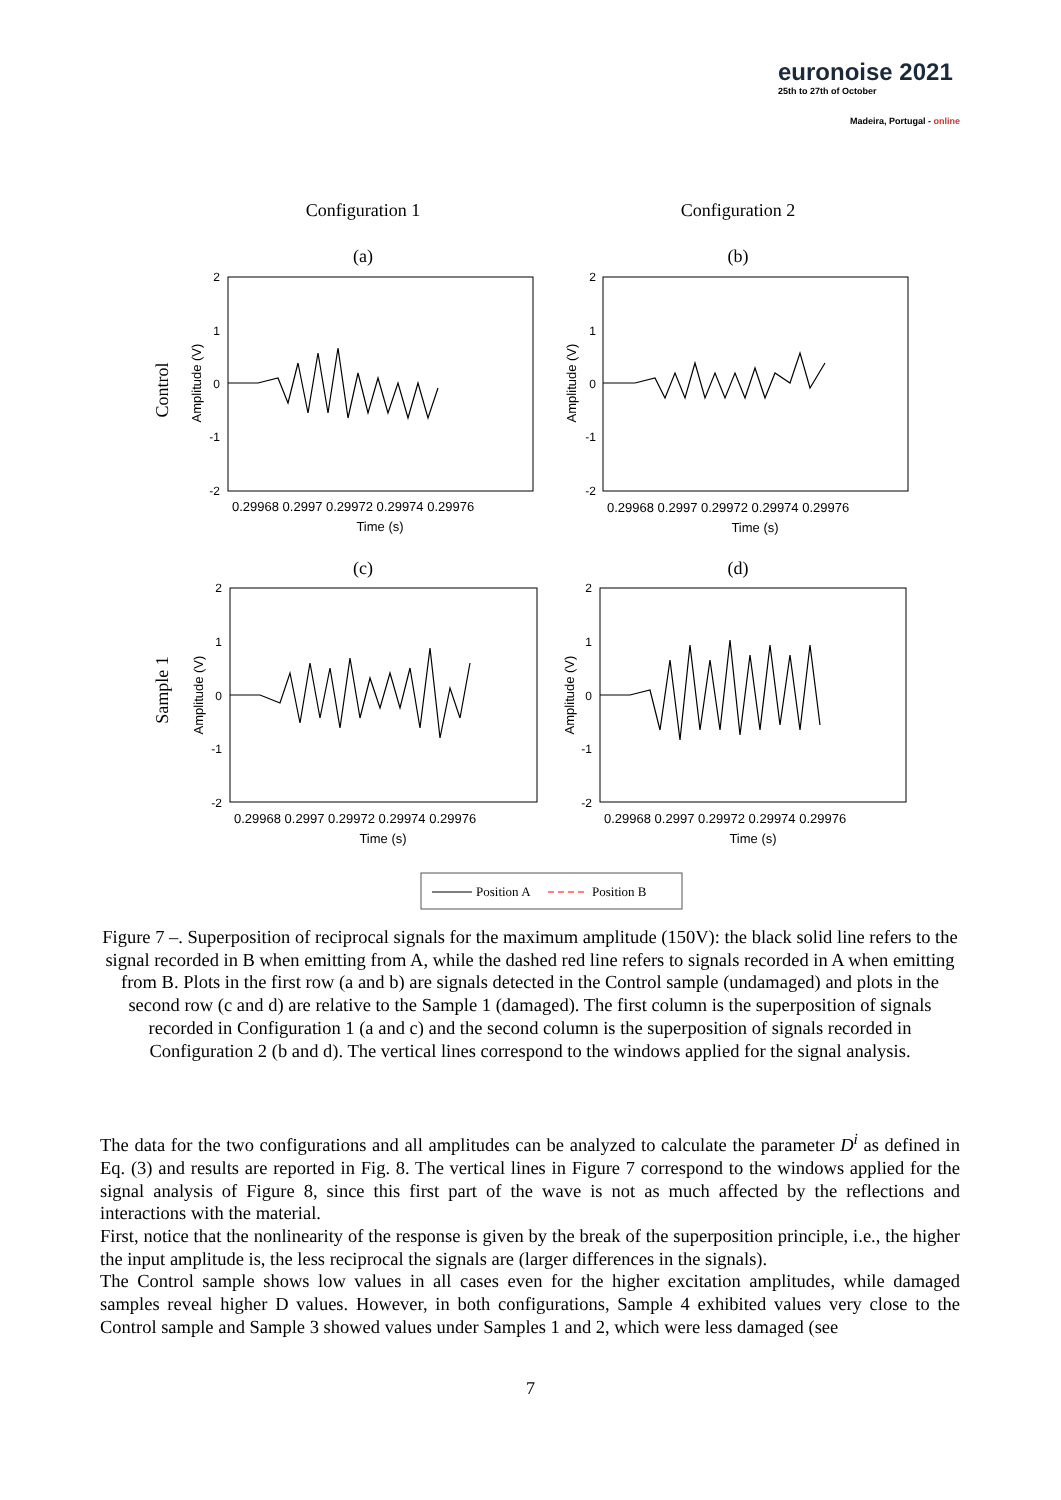euronoise 2021
25th to 27th of October
Madeira, Portugal - online
Configuration 1
Configuration 2
(a)
(b)
(c)
(d)
Control
Sample 1
2
1
0
-1
-2
2
1
0
-1
-2
2
1
0
-1
-2
2
1
0
-1
-2
0.29968 0.2997 0.29972 0.29974 0.29976
0.29968 0.2997 0.29972 0.29974 0.29976
0.29968 0.2997 0.29972 0.29974 0.29976
0.29968 0.2997 0.29972 0.29974 0.29976
Time (s)
Time (s)
Time (s)
Time (s)
Amplitude (V)
Amplitude (V)
Amplitude (V)
Amplitude (V)
Position A
Position B
Figure 7 –. Superposition of reciprocal signals for the maximum amplitude (150V): the black solid line refers to the signal recorded in B when emitting from A, while the dashed red line refers to signals recorded in A when emitting from B. Plots in the first row (a and b) are signals detected in the Control sample (undamaged) and plots in the second row (c and d) are relative to the Sample 1 (damaged). The first column is the superposition of signals recorded in Configuration 1 (a and c) and the second column is the superposition of signals recorded in Configuration 2 (b and d). The vertical lines correspond to the windows applied for the signal analysis.
The data for the two configurations and all amplitudes can be analyzed to calculate the parameter D<sup>i</sup> as defined in Eq. (3) and results are reported in Fig. 8. The vertical lines in Figure 7 correspond to the windows applied for the signal analysis of Figure 8, since this first part of the wave is not as much affected by the reflections and interactions with the material.
First, notice that the nonlinearity of the response is given by the break of the superposition principle, i.e., the higher the input amplitude is, the less reciprocal the signals are (larger differences in the signals).
The Control sample shows low values in all cases even for the higher excitation amplitudes, while damaged samples reveal higher D values. However, in both configurations, Sample 4 exhibited values very close to the Control sample and Sample 3 showed values under Samples 1 and 2, which were less damaged (see
7